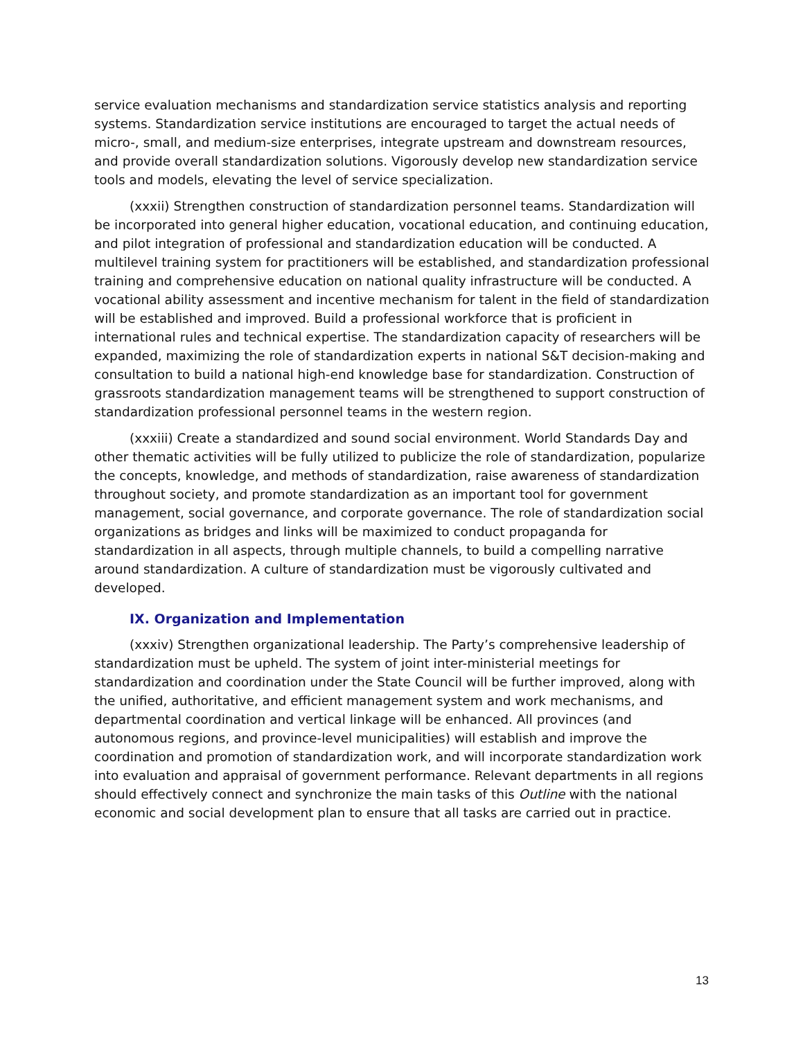service evaluation mechanisms and standardization service statistics analysis and reporting systems. Standardization service institutions are encouraged to target the actual needs of micro-, small, and medium-size enterprises, integrate upstream and downstream resources, and provide overall standardization solutions. Vigorously develop new standardization service tools and models, elevating the level of service specialization.
(xxxii) Strengthen construction of standardization personnel teams. Standardization will be incorporated into general higher education, vocational education, and continuing education, and pilot integration of professional and standardization education will be conducted. A multilevel training system for practitioners will be established, and standardization professional training and comprehensive education on national quality infrastructure will be conducted. A vocational ability assessment and incentive mechanism for talent in the field of standardization will be established and improved. Build a professional workforce that is proficient in international rules and technical expertise. The standardization capacity of researchers will be expanded, maximizing the role of standardization experts in national S&T decision-making and consultation to build a national high-end knowledge base for standardization. Construction of grassroots standardization management teams will be strengthened to support construction of standardization professional personnel teams in the western region.
(xxxiii) Create a standardized and sound social environment. World Standards Day and other thematic activities will be fully utilized to publicize the role of standardization, popularize the concepts, knowledge, and methods of standardization, raise awareness of standardization throughout society, and promote standardization as an important tool for government management, social governance, and corporate governance. The role of standardization social organizations as bridges and links will be maximized to conduct propaganda for standardization in all aspects, through multiple channels, to build a compelling narrative around standardization. A culture of standardization must be vigorously cultivated and developed.
IX. Organization and Implementation
(xxxiv) Strengthen organizational leadership. The Party’s comprehensive leadership of standardization must be upheld. The system of joint inter-ministerial meetings for standardization and coordination under the State Council will be further improved, along with the unified, authoritative, and efficient management system and work mechanisms, and departmental coordination and vertical linkage will be enhanced. All provinces (and autonomous regions, and province-level municipalities) will establish and improve the coordination and promotion of standardization work, and will incorporate standardization work into evaluation and appraisal of government performance. Relevant departments in all regions should effectively connect and synchronize the main tasks of this Outline with the national economic and social development plan to ensure that all tasks are carried out in practice.
13